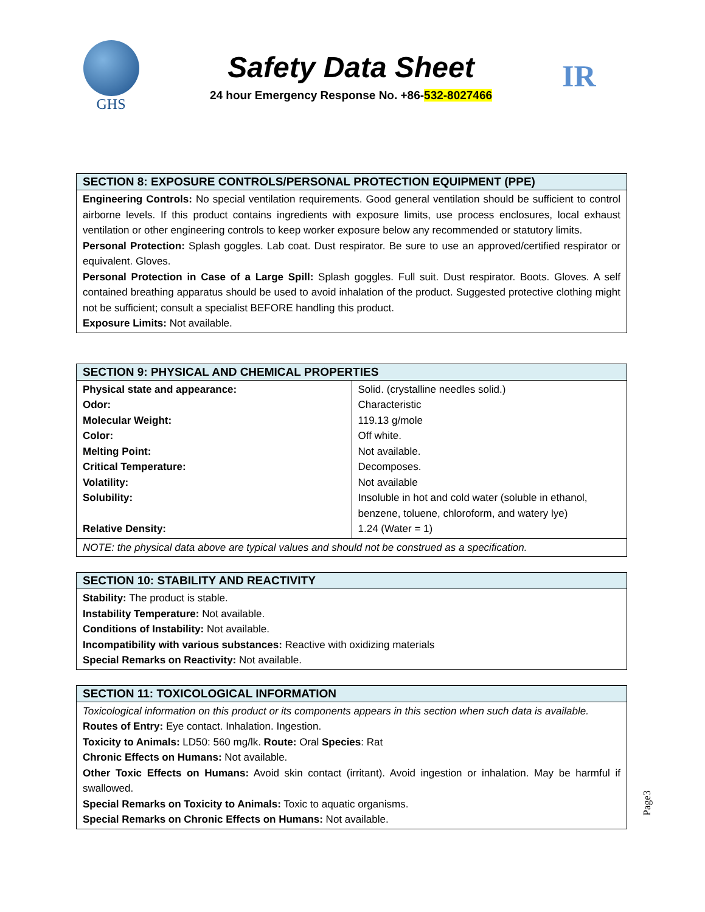GHS
Safety Data Sheet
24 hour Emergency Response No. +86-532-8027466
IR
| SECTION 8: EXPOSURE CONTROLS/PERSONAL PROTECTION EQUIPMENT (PPE) |
| --- |
| Engineering Controls: No special ventilation requirements. Good general ventilation should be sufficient to control airborne levels. If this product contains ingredients with exposure limits, use process enclosures, local exhaust ventilation or other engineering controls to keep worker exposure below any recommended or statutory limits. Personal Protection: Splash goggles. Lab coat. Dust respirator. Be sure to use an approved/certified respirator or equivalent. Gloves. Personal Protection in Case of a Large Spill: Splash goggles. Full suit. Dust respirator. Boots. Gloves. A self contained breathing apparatus should be used to avoid inhalation of the product. Suggested protective clothing might not be sufficient; consult a specialist BEFORE handling this product. Exposure Limits: Not available. |
| SECTION 9: PHYSICAL AND CHEMICAL PROPERTIES | |
| --- | --- |
| Physical state and appearance: Odor: Molecular Weight: Color: Melting Point: Critical Temperature: Volatility: Solubility: Relative Density: | Solid. (crystalline needles solid.) Characteristic 119.13 g/mole Off white. Not available. Decomposes. Not available Insoluble in hot and cold water (soluble in ethanol, benzene, toluene, chloroform, and watery lye) 1.24 (Water = 1) |
| NOTE: the physical data above are typical values and should not be construed as a specification. | |
| SECTION 10: STABILITY AND REACTIVITY |
| --- |
| Stability: The product is stable. Instability Temperature: Not available. Conditions of Instability: Not available. Incompatibility with various substances: Reactive with oxidizing materials Special Remarks on Reactivity: Not available. |
| SECTION 11: TOXICOLOGICAL INFORMATION |
| --- |
| Toxicological information on this product or its components appears in this section when such data is available. Routes of Entry: Eye contact. Inhalation. Ingestion. Toxicity to Animals: LD50: 560 mg/lk. Route: Oral Species : Rat Chronic Effects on Humans: Not available. Other Toxic Effects on Humans: Avoid skin contact (irritant). Avoid ingestion or inhalation. May be harmful if swallowed. Special Remarks on Toxicity to Animals: Toxic to aquatic organisms. Special Remarks on Chronic Effects on Humans: Not available. |
Page3